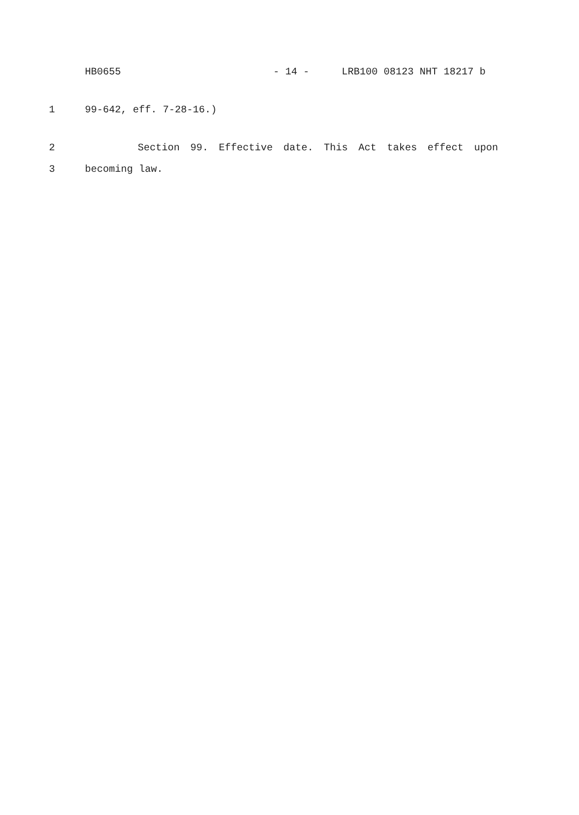HB0655 - 14 - LRB100 08123 NHT 18217 b
1 99-642, eff. 7-28-16.)
2 Section 99. Effective date. This Act takes effect upon
3 becoming law.